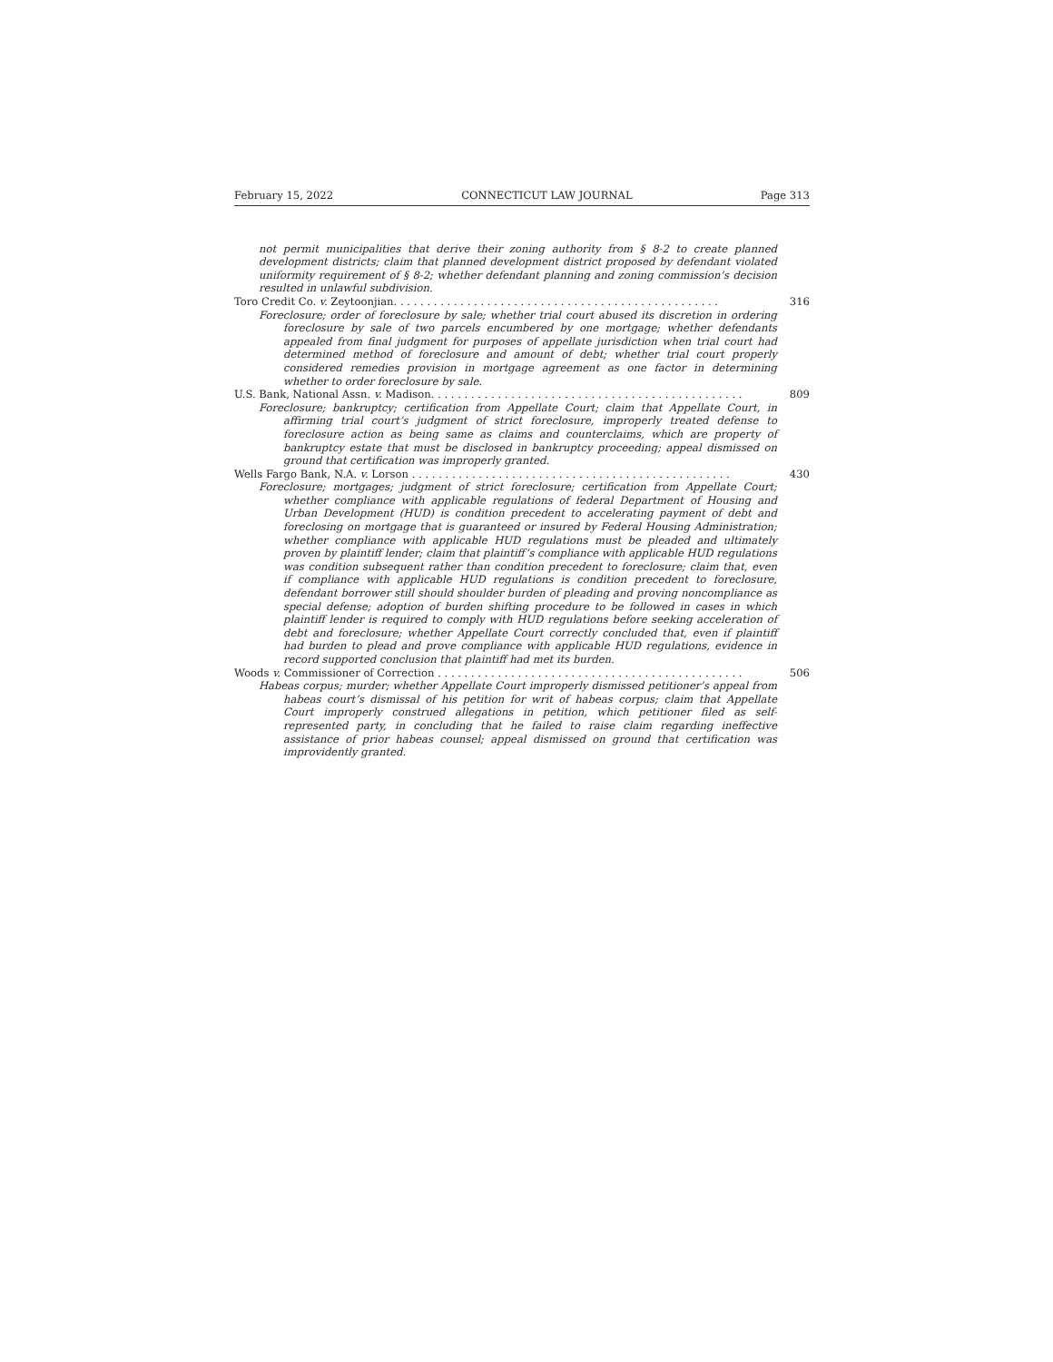February 15, 2022 CONNECTICUT LAW JOURNAL Page 313
not permit municipalities that derive their zoning authority from § 8-2 to create planned development districts; claim that planned development district proposed by defendant violated uniformity requirement of § 8-2; whether defendant planning and zoning commission’s decision resulted in unlawful subdivision.
Toro Credit Co. v. Zeytoonjian. . . . . . . . . . . . . . . . . . . . . . . . . . . . . . . . . . . . . . . . . . . . . . . . . 316
Foreclosure; order of foreclosure by sale; whether trial court abused its discretion in ordering foreclosure by sale of two parcels encumbered by one mortgage; whether defendants appealed from final judgment for purposes of appellate jurisdiction when trial court had determined method of foreclosure and amount of debt; whether trial court properly considered remedies provision in mortgage agreement as one factor in determining whether to order foreclosure by sale.
U.S. Bank, National Assn. v. Madison. . . . . . . . . . . . . . . . . . . . . . . . . . . . . . . . . . . . . . . . . . . . . . . 809
Foreclosure; bankruptcy; certification from Appellate Court; claim that Appellate Court, in affirming trial court’s judgment of strict foreclosure, improperly treated defense to foreclosure action as being same as claims and counterclaims, which are property of bankruptcy estate that must be disclosed in bankruptcy proceeding; appeal dismissed on ground that certification was improperly granted.
Wells Fargo Bank, N.A. v. Lorson . . . . . . . . . . . . . . . . . . . . . . . . . . . . . . . . . . . . . . . . . . . . . . . . 430
Foreclosure; mortgages; judgment of strict foreclosure; certification from Appellate Court; whether compliance with applicable regulations of federal Department of Housing and Urban Development (HUD) is condition precedent to accelerating payment of debt and foreclosing on mortgage that is guaranteed or insured by Federal Housing Administration; whether compliance with applicable HUD regulations must be pleaded and ultimately proven by plaintiff lender; claim that plaintiff’s compliance with applicable HUD regulations was condition subsequent rather than condition precedent to foreclosure; claim that, even if compliance with applicable HUD regulations is condition precedent to foreclosure, defendant borrower still should shoulder burden of pleading and proving noncompliance as special defense; adoption of burden shifting procedure to be followed in cases in which plaintiff lender is required to comply with HUD regulations before seeking acceleration of debt and foreclosure; whether Appellate Court correctly concluded that, even if plaintiff had burden to plead and prove compliance with applicable HUD regulations, evidence in record supported conclusion that plaintiff had met its burden.
Woods v. Commissioner of Correction . . . . . . . . . . . . . . . . . . . . . . . . . . . . . . . . . . . . . . . . . . . . . . 506
Habeas corpus; murder; whether Appellate Court improperly dismissed petitioner’s appeal from habeas court’s dismissal of his petition for writ of habeas corpus; claim that Appellate Court improperly construed allegations in petition, which petitioner filed as self-represented party, in concluding that he failed to raise claim regarding ineffective assistance of prior habeas counsel; appeal dismissed on ground that certification was improvidently granted.